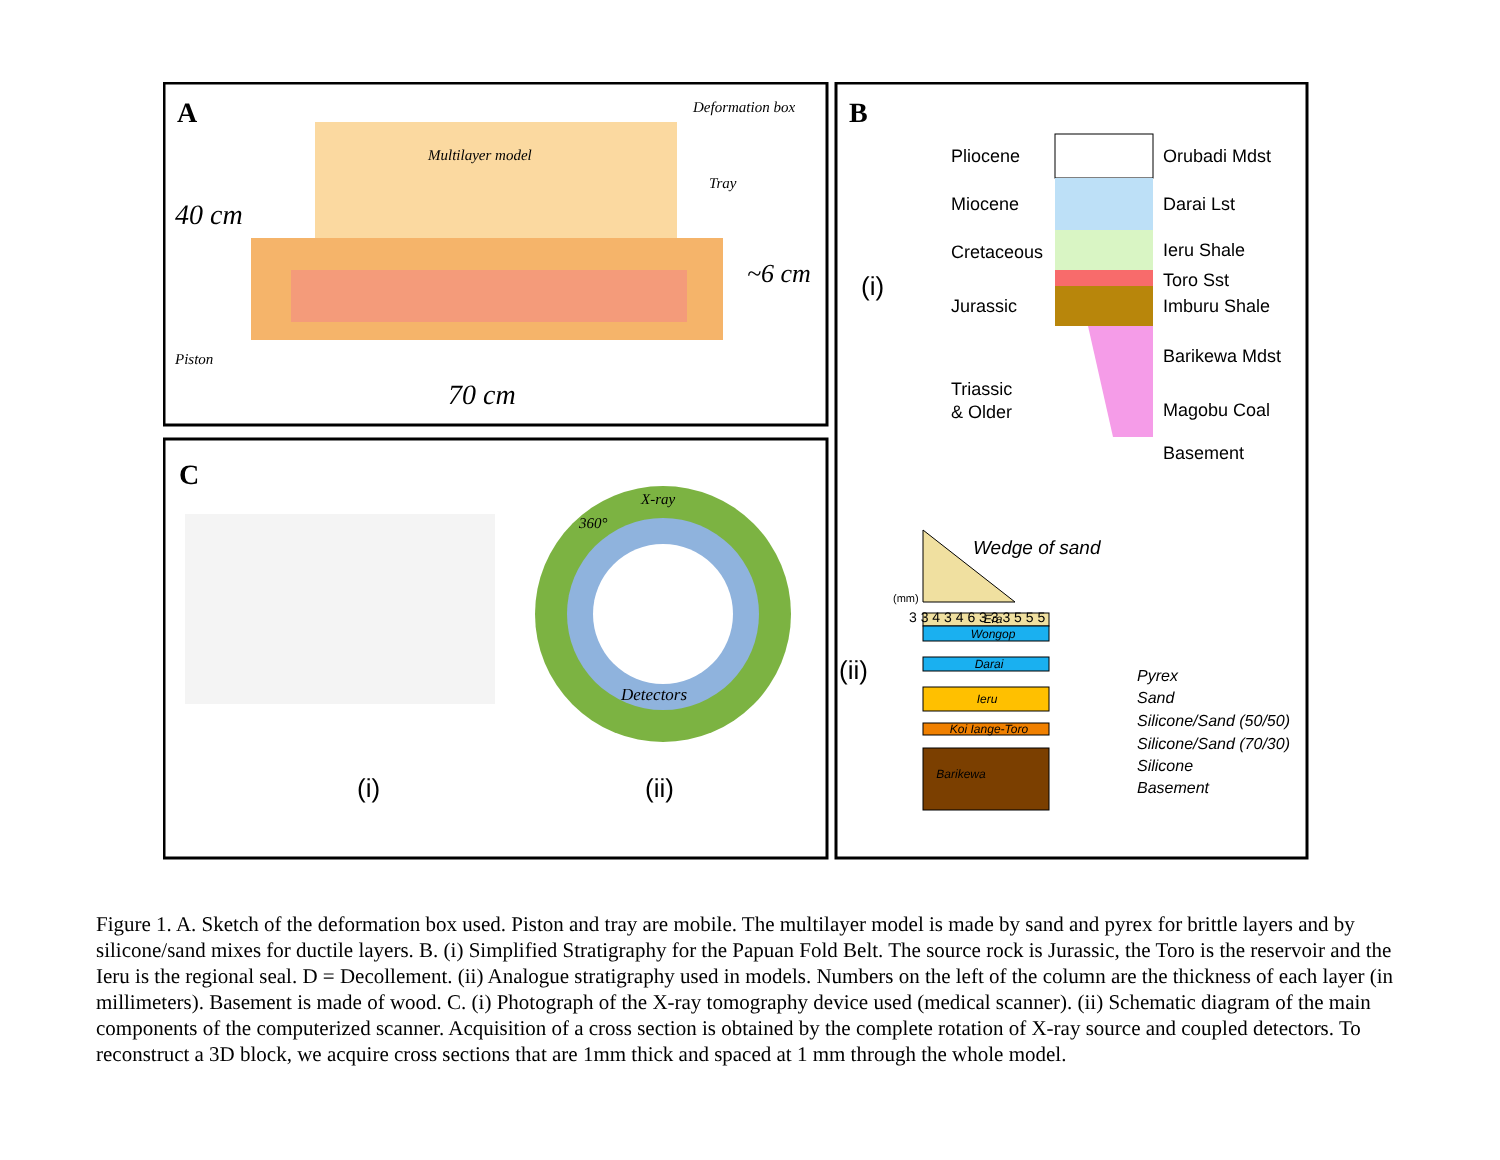A
B
C
Multilayer model
Deformation box
Tray
40 cm
~6 cm
Piston
70 cm
X-ray
360°
Detectors
(i)
(ii)
(i)
Pliocene
Miocene
Cretaceous
Jurassic
Triassic
& Older
Orubadi Mdst
Darai Lst
Ieru Shale
Toro Sst
Imburu Shale
Barikewa Mdst
Magobu Coal
Basement
(ii)
Wedge of sand
Era
Wongop
Darai
Ieru
Koi Iange-Toro
Barikewa
(mm)
3 3 4 3 4 6 3 3 3 5 5 5
Pyrex
Sand
Silicone/Sand (50/50)
Silicone/Sand (70/30)
Silicone
Basement
Figure 1. A. Sketch of the deformation box used. Piston and tray are mobile. The multilayer model is made by sand and pyrex for brittle layers and by silicone/sand mixes for ductile layers. B. (i) Simplified Stratigraphy for the Papuan Fold Belt. The source rock is Jurassic, the Toro is the reservoir and the Ieru is the regional seal. D = Decollement. (ii) Analogue stratigraphy used in models. Numbers on the left of the column are the thickness of each layer (in millimeters). Basement is made of wood. C. (i) Photograph of the X-ray tomography device used (medical scanner). (ii) Schematic diagram of the main components of the computerized scanner. Acquisition of a cross section is obtained by the complete rotation of X-ray source and coupled detectors. To reconstruct a 3D block, we acquire cross sections that are 1mm thick and spaced at 1 mm through the whole model.